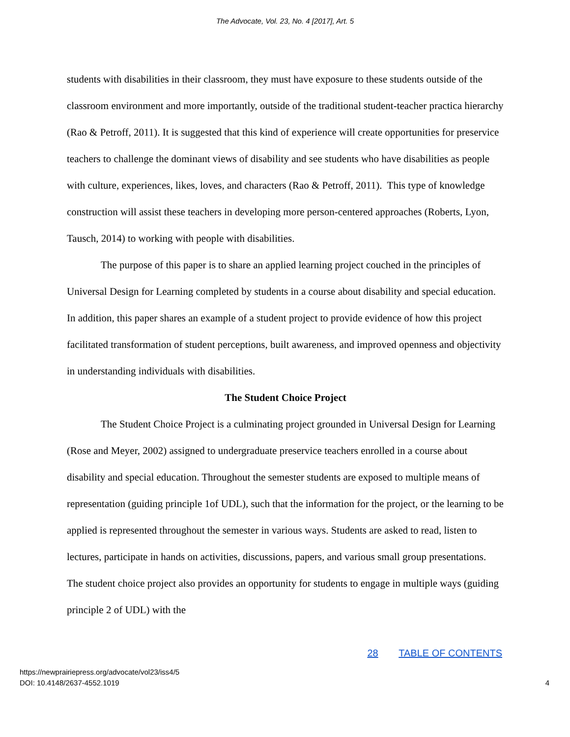The Advocate, Vol. 23, No. 4 [2017], Art. 5
students with disabilities in their classroom, they must have exposure to these students outside of the classroom environment and more importantly, outside of the traditional student-teacher practica hierarchy (Rao & Petroff, 2011). It is suggested that this kind of experience will create opportunities for preservice teachers to challenge the dominant views of disability and see students who have disabilities as people with culture, experiences, likes, loves, and characters (Rao & Petroff, 2011). This type of knowledge construction will assist these teachers in developing more person-centered approaches (Roberts, Lyon, Tausch, 2014) to working with people with disabilities.
The purpose of this paper is to share an applied learning project couched in the principles of Universal Design for Learning completed by students in a course about disability and special education. In addition, this paper shares an example of a student project to provide evidence of how this project facilitated transformation of student perceptions, built awareness, and improved openness and objectivity in understanding individuals with disabilities.
The Student Choice Project
The Student Choice Project is a culminating project grounded in Universal Design for Learning (Rose and Meyer, 2002) assigned to undergraduate preservice teachers enrolled in a course about disability and special education. Throughout the semester students are exposed to multiple means of representation (guiding principle 1of UDL), such that the information for the project, or the learning to be applied is represented throughout the semester in various ways. Students are asked to read, listen to lectures, participate in hands on activities, discussions, papers, and various small group presentations. The student choice project also provides an opportunity for students to engage in multiple ways (guiding principle 2 of UDL) with the
28 TABLE OF CONTENTS
https://newprairiepress.org/advocate/vol23/iss4/5
DOI: 10.4148/2637-4552.1019
4